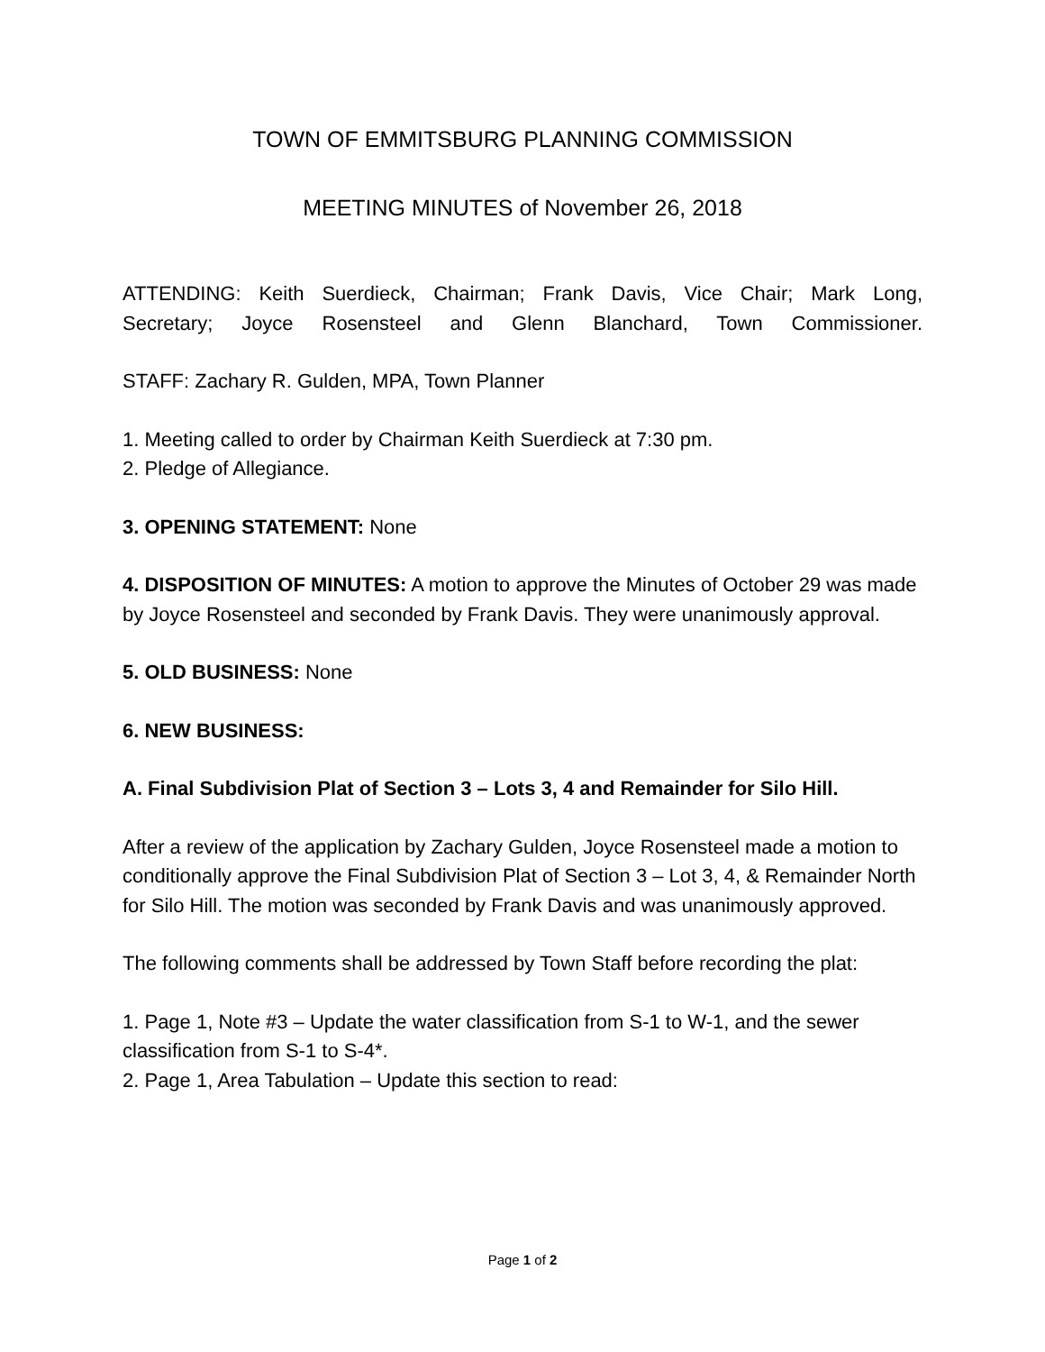TOWN OF EMMITSBURG PLANNING COMMISSION
MEETING MINUTES of November 26, 2018
ATTENDING: Keith Suerdieck, Chairman; Frank Davis, Vice Chair; Mark Long,
Secretary; Joyce Rosensteel and Glenn Blanchard, Town Commissioner.
STAFF: Zachary R. Gulden, MPA, Town Planner
1. Meeting called to order by Chairman Keith Suerdieck at 7:30 pm.
2. Pledge of Allegiance.
3. OPENING STATEMENT: None
4. DISPOSITION OF MINUTES: A motion to approve the Minutes of October 29 was made by Joyce Rosensteel and seconded by Frank Davis. They were unanimously approval.
5. OLD BUSINESS: None
6. NEW BUSINESS:
A. Final Subdivision Plat of Section 3 – Lots 3, 4 and Remainder for Silo Hill.
After a review of the application by Zachary Gulden, Joyce Rosensteel made a motion to conditionally approve the Final Subdivision Plat of Section 3 – Lot 3, 4, & Remainder North for Silo Hill. The motion was seconded by Frank Davis and was unanimously approved.
The following comments shall be addressed by Town Staff before recording the plat:
1. Page 1, Note #3 – Update the water classification from S-1 to W-1, and the sewer classification from S-1 to S-4*.
2. Page 1, Area Tabulation – Update this section to read:
Page 1 of 2